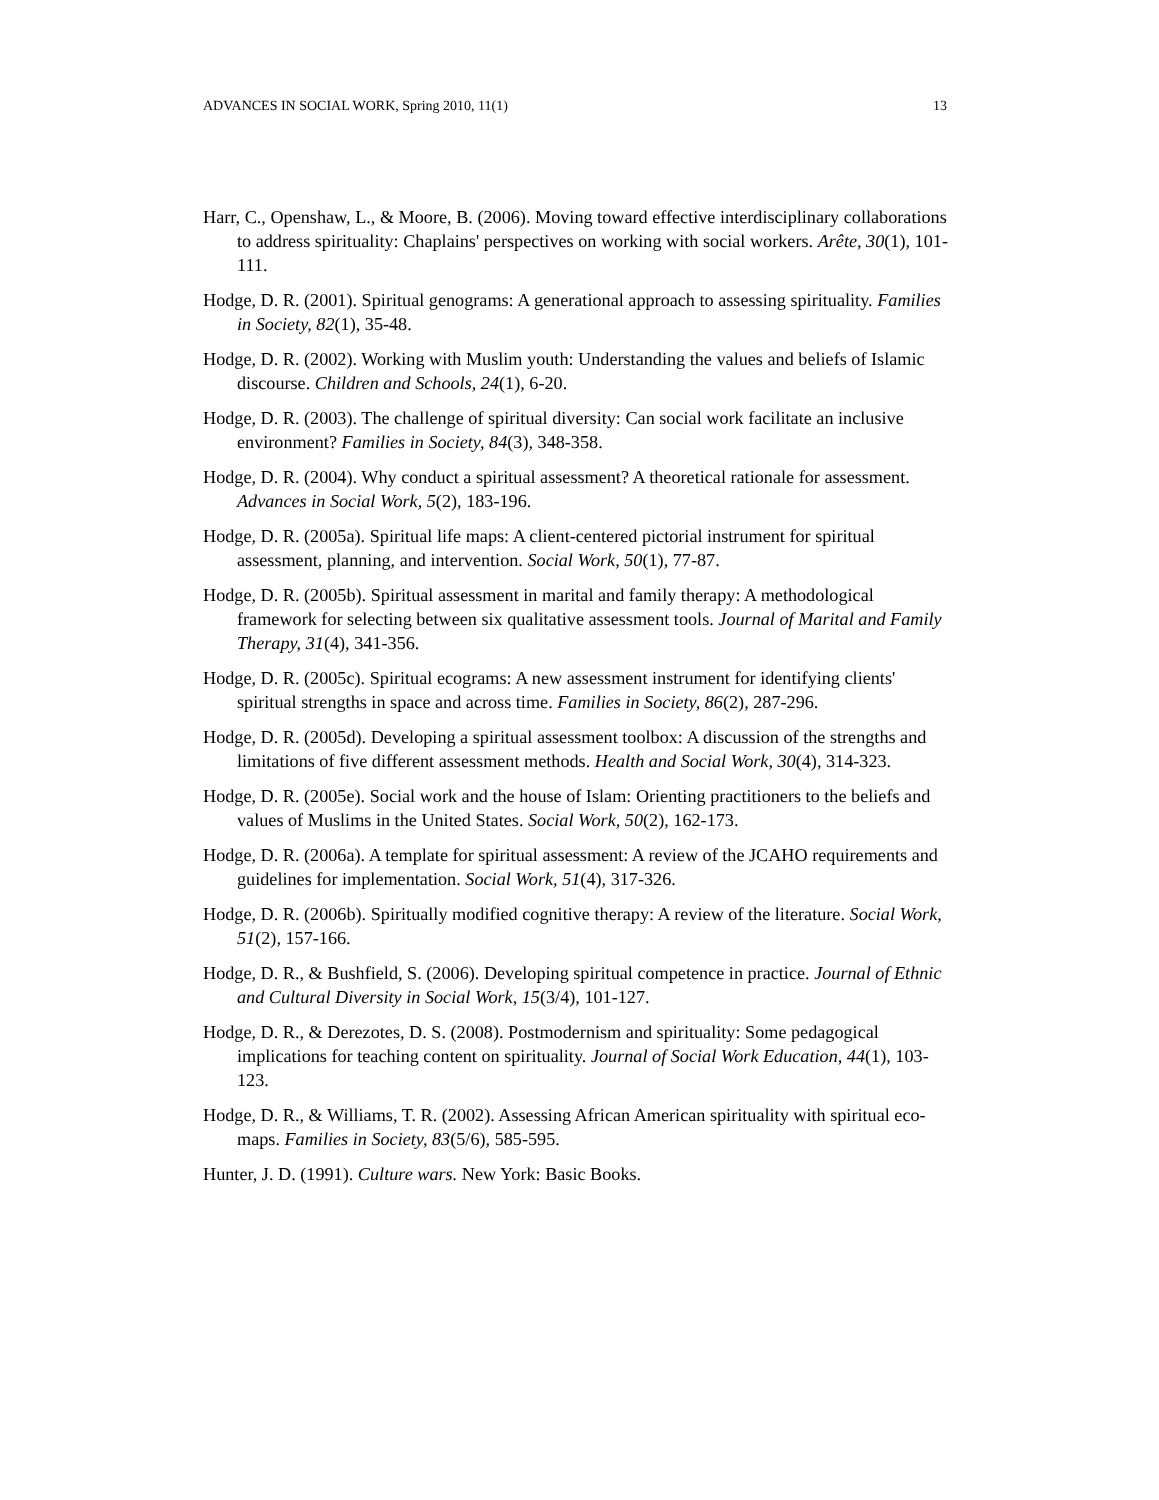ADVANCES IN SOCIAL WORK, Spring 2010, 11(1) 13
Harr, C., Openshaw, L., & Moore, B. (2006). Moving toward effective interdisciplinary collaborations to address spirituality: Chaplains' perspectives on working with social workers. Arête, 30(1), 101-111.
Hodge, D. R. (2001). Spiritual genograms: A generational approach to assessing spirituality. Families in Society, 82(1), 35-48.
Hodge, D. R. (2002). Working with Muslim youth: Understanding the values and beliefs of Islamic discourse. Children and Schools, 24(1), 6-20.
Hodge, D. R. (2003). The challenge of spiritual diversity: Can social work facilitate an inclusive environment? Families in Society, 84(3), 348-358.
Hodge, D. R. (2004). Why conduct a spiritual assessment? A theoretical rationale for assessment. Advances in Social Work, 5(2), 183-196.
Hodge, D. R. (2005a). Spiritual life maps: A client-centered pictorial instrument for spiritual assessment, planning, and intervention. Social Work, 50(1), 77-87.
Hodge, D. R. (2005b). Spiritual assessment in marital and family therapy: A methodological framework for selecting between six qualitative assessment tools. Journal of Marital and Family Therapy, 31(4), 341-356.
Hodge, D. R. (2005c). Spiritual ecograms: A new assessment instrument for identifying clients' spiritual strengths in space and across time. Families in Society, 86(2), 287-296.
Hodge, D. R. (2005d). Developing a spiritual assessment toolbox: A discussion of the strengths and limitations of five different assessment methods. Health and Social Work, 30(4), 314-323.
Hodge, D. R. (2005e). Social work and the house of Islam: Orienting practitioners to the beliefs and values of Muslims in the United States. Social Work, 50(2), 162-173.
Hodge, D. R. (2006a). A template for spiritual assessment: A review of the JCAHO requirements and guidelines for implementation. Social Work, 51(4), 317-326.
Hodge, D. R. (2006b). Spiritually modified cognitive therapy: A review of the literature. Social Work, 51(2), 157-166.
Hodge, D. R., & Bushfield, S. (2006). Developing spiritual competence in practice. Journal of Ethnic and Cultural Diversity in Social Work, 15(3/4), 101-127.
Hodge, D. R., & Derezotes, D. S. (2008). Postmodernism and spirituality: Some pedagogical implications for teaching content on spirituality. Journal of Social Work Education, 44(1), 103-123.
Hodge, D. R., & Williams, T. R. (2002). Assessing African American spirituality with spiritual eco-maps. Families in Society, 83(5/6), 585-595.
Hunter, J. D. (1991). Culture wars. New York: Basic Books.